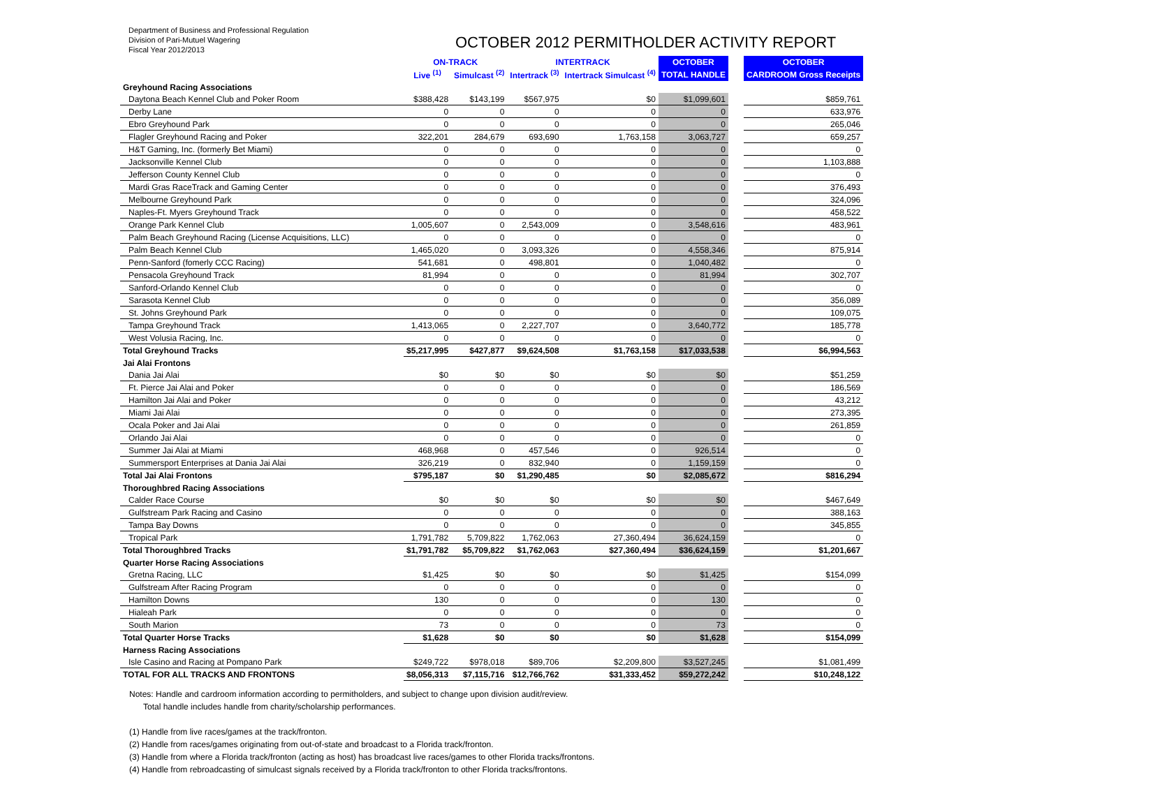Department of Business and Professional Regulation
Division of Pari-Mutuel Wagering
Fiscal Year 2012/2013
OCTOBER 2012 PERMITHOLDER ACTIVITY REPORT
| | ON-TRACK | | INTERTRACK | | OCTOBER | | OCTOBER |
| | Live <sup>(1)</sup> | Simulcast <sup>(2)</sup> | Intertrack <sup>(3)</sup> | Intertrack Simulcast <sup>(4)</sup> | TOTAL HANDLE | | CARDROOM Gross Receipts |
| Greyhound Racing Associations | | | | | | | |
| Daytona Beach Kennel Club and Poker Room | $388,428 | $143,199 | $567,975 | $0 | $1,099,601 | | $859,761 |
| Derby Lane | 0 | 0 | 0 | 0 | 0 | | 633,976 |
| Ebro Greyhound Park | 0 | 0 | 0 | 0 | 0 | | 265,046 |
| Flagler Greyhound Racing and Poker | 322,201 | 284,679 | 693,690 | 1,763,158 | 3,063,727 | | 659,257 |
| H&T Gaming, Inc. (formerly Bet Miami) | 0 | 0 | 0 | 0 | 0 | | 0 |
| Jacksonville Kennel Club | 0 | 0 | 0 | 0 | 0 | | 1,103,888 |
| Jefferson County Kennel Club | 0 | 0 | 0 | 0 | 0 | | 0 |
| Mardi Gras RaceTrack and Gaming Center | 0 | 0 | 0 | 0 | 0 | | 376,493 |
| Melbourne Greyhound Park | 0 | 0 | 0 | 0 | 0 | | 324,096 |
| Naples-Ft. Myers Greyhound Track | 0 | 0 | 0 | 0 | 0 | | 458,522 |
| Orange Park Kennel Club | 1,005,607 | 0 | 2,543,009 | 0 | 3,548,616 | | 483,961 |
| Palm Beach Greyhound Racing (License Acquisitions, LLC) | 0 | 0 | 0 | 0 | 0 | | 0 |
| Palm Beach Kennel Club | 1,465,020 | 0 | 3,093,326 | 0 | 4,558,346 | | 875,914 |
| Penn-Sanford (fomerly CCC Racing) | 541,681 | 0 | 498,801 | 0 | 1,040,482 | | 0 |
| Pensacola Greyhound Track | 81,994 | 0 | 0 | 0 | 81,994 | | 302,707 |
| Sanford-Orlando Kennel Club | 0 | 0 | 0 | 0 | 0 | | 0 |
| Sarasota Kennel Club | 0 | 0 | 0 | 0 | 0 | | 356,089 |
| St. Johns Greyhound Park | 0 | 0 | 0 | 0 | 0 | | 109,075 |
| Tampa Greyhound Track | 1,413,065 | 0 | 2,227,707 | 0 | 3,640,772 | | 185,778 |
| West Volusia Racing, Inc. | 0 | 0 | 0 | 0 | 0 | | 0 |
| Total Greyhound Tracks | $5,217,995 | $427,877 | $9,624,508 | $1,763,158 | $17,033,538 | | $6,994,563 |
| Jai Alai Frontons | | | | | | | |
| Dania Jai Alai | $0 | $0 | $0 | $0 | $0 | | $51,259 |
| Ft. Pierce Jai Alai and Poker | 0 | 0 | 0 | 0 | 0 | | 186,569 |
| Hamilton Jai Alai and Poker | 0 | 0 | 0 | 0 | 0 | | 43,212 |
| Miami Jai Alai | 0 | 0 | 0 | 0 | 0 | | 273,395 |
| Ocala Poker and Jai Alai | 0 | 0 | 0 | 0 | 0 | | 261,859 |
| Orlando Jai Alai | 0 | 0 | 0 | 0 | 0 | | 0 |
| Summer Jai Alai at Miami | 468,968 | 0 | 457,546 | 0 | 926,514 | | 0 |
| Summersport Enterprises at Dania Jai Alai | 326,219 | 0 | 832,940 | 0 | 1,159,159 | | 0 |
| Total Jai Alai Frontons | $795,187 | $0 | $1,290,485 | $0 | $2,085,672 | | $816,294 |
| Thoroughbred Racing Associations | | | | | | | |
| Calder Race Course | $0 | $0 | $0 | $0 | $0 | | $467,649 |
| Gulfstream Park Racing and Casino | 0 | 0 | 0 | 0 | 0 | | 388,163 |
| Tampa Bay Downs | 0 | 0 | 0 | 0 | 0 | | 345,855 |
| Tropical Park | 1,791,782 | 5,709,822 | 1,762,063 | 27,360,494 | 36,624,159 | | 0 |
| Total Thoroughbred Tracks | $1,791,782 | $5,709,822 | $1,762,063 | $27,360,494 | $36,624,159 | | $1,201,667 |
| Quarter Horse Racing Associations | | | | | | | |
| Gretna Racing, LLC | $1,425 | $0 | $0 | $0 | $1,425 | | $154,099 |
| Gulfstream After Racing Program | 0 | 0 | 0 | 0 | 0 | | 0 |
| Hamilton Downs | 130 | 0 | 0 | 0 | 130 | | 0 |
| Hialeah Park | 0 | 0 | 0 | 0 | 0 | | 0 |
| South Marion | 73 | 0 | 0 | 0 | 73 | | 0 |
| Total Quarter Horse Tracks | $1,628 | $0 | $0 | $0 | $1,628 | | $154,099 |
| Harness Racing Associations | | | | | | | |
| Isle Casino and Racing at Pompano Park | $249,722 | $978,018 | $89,706 | $2,209,800 | $3,527,245 | | $1,081,499 |
| TOTAL FOR ALL TRACKS AND FRONTONS | $8,056,313 | $7,115,716 | $12,766,762 | $31,333,452 | $59,272,242 | | $10,248,122 |
Notes: Handle and cardroom information according to permitholders, and subject to change upon division audit/review.
Total handle includes handle from charity/scholarship performances.
(1) Handle from live races/games at the track/fronton.
(2) Handle from races/games originating from out-of-state and broadcast to a Florida track/fronton.
(3) Handle from where a Florida track/fronton (acting as host) has broadcast live races/games to other Florida tracks/frontons.
(4) Handle from rebroadcasting of simulcast signals received by a Florida track/fronton to other Florida tracks/frontons.